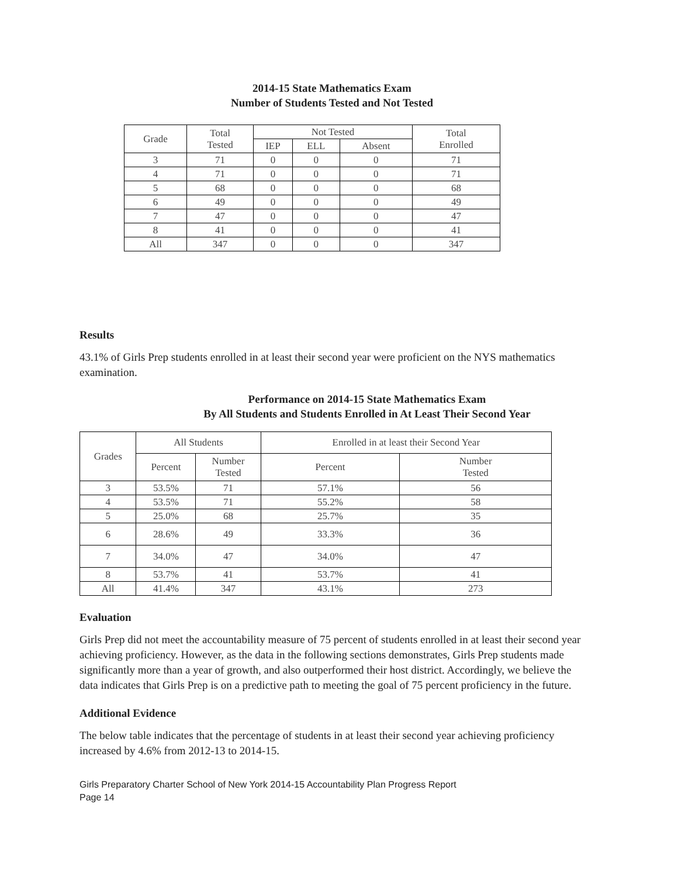2014-15 State Mathematics Exam
Number of Students Tested and Not Tested
| Grade | Total Tested | Not Tested | | | Total Enrolled |
| --- | --- | --- | --- | --- | --- |
| | | IEP | ELL | Absent | |
| 3 | 71 | 0 | 0 | 0 | 71 |
| 4 | 71 | 0 | 0 | 0 | 71 |
| 5 | 68 | 0 | 0 | 0 | 68 |
| 6 | 49 | 0 | 0 | 0 | 49 |
| 7 | 47 | 0 | 0 | 0 | 47 |
| 8 | 41 | 0 | 0 | 0 | 41 |
| All | 347 | 0 | 0 | 0 | 347 |
Results
43.1% of Girls Prep students enrolled in at least their second year were proficient on the NYS mathematics examination.
Performance on 2014-15 State Mathematics Exam
By All Students and Students Enrolled in At Least Their Second Year
| Grades | All Students | | Enrolled in at least their Second Year | |
| --- | --- | --- | --- | --- |
| | Percent | Number Tested | Percent | Number Tested |
| 3 | 53.5% | 71 | 57.1% | 56 |
| 4 | 53.5% | 71 | 55.2% | 58 |
| 5 | 25.0% | 68 | 25.7% | 35 |
| 6 | 28.6% | 49 | 33.3% | 36 |
| 7 | 34.0% | 47 | 34.0% | 47 |
| 8 | 53.7% | 41 | 53.7% | 41 |
| All | 41.4% | 347 | 43.1% | 273 |
Evaluation
Girls Prep did not meet the accountability measure of 75 percent of students enrolled in at least their second year achieving proficiency. However, as the data in the following sections demonstrates, Girls Prep students made significantly more than a year of growth, and also outperformed their host district. Accordingly, we believe the data indicates that Girls Prep is on a predictive path to meeting the goal of 75 percent proficiency in the future.
Additional Evidence
The below table indicates that the percentage of students in at least their second year achieving proficiency increased by 4.6% from 2012-13 to 2014-15.
Girls Preparatory Charter School of New York 2014-15 Accountability Plan Progress Report
Page 14